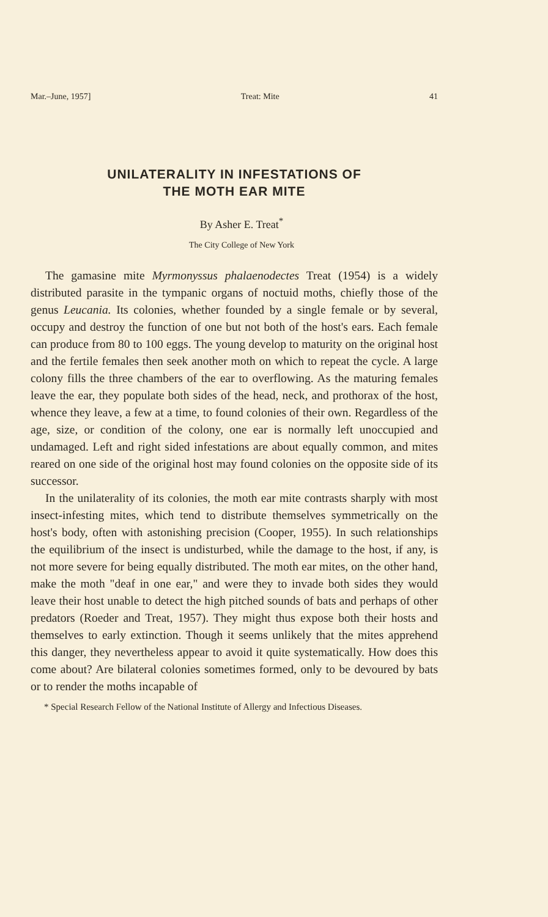Mar.–June, 1957] Treat: Mite 41
UNILATERALITY IN INFESTATIONS OF
THE MOTH EAR MITE
By Asher E. Treat<sup>*</sup>
The City College of New York
The gamasine mite Myrmonyssus phalaenodectes Treat (1954) is a widely distributed parasite in the tympanic organs of noctuid moths, chiefly those of the genus Leucania. Its colonies, whether founded by a single female or by several, occupy and destroy the function of one but not both of the host's ears. Each female can produce from 80 to 100 eggs. The young develop to maturity on the original host and the fertile females then seek another moth on which to repeat the cycle. A large colony fills the three chambers of the ear to overflowing. As the maturing females leave the ear, they populate both sides of the head, neck, and prothorax of the host, whence they leave, a few at a time, to found colonies of their own. Regardless of the age, size, or condition of the colony, one ear is normally left unoccupied and undamaged. Left and right sided infestations are about equally common, and mites reared on one side of the original host may found colonies on the opposite side of its successor.
In the unilaterality of its colonies, the moth ear mite contrasts sharply with most insect-infesting mites, which tend to distribute themselves symmetrically on the host's body, often with astonishing precision (Cooper, 1955). In such relationships the equilibrium of the insect is undisturbed, while the damage to the host, if any, is not more severe for being equally distributed. The moth ear mites, on the other hand, make the moth "deaf in one ear," and were they to invade both sides they would leave their host unable to detect the high pitched sounds of bats and perhaps of other predators (Roeder and Treat, 1957). They might thus expose both their hosts and themselves to early extinction. Though it seems unlikely that the mites apprehend this danger, they nevertheless appear to avoid it quite systematically. How does this come about? Are bilateral colonies sometimes formed, only to be devoured by bats or to render the moths incapable of
* Special Research Fellow of the National Institute of Allergy and Infectious Diseases.